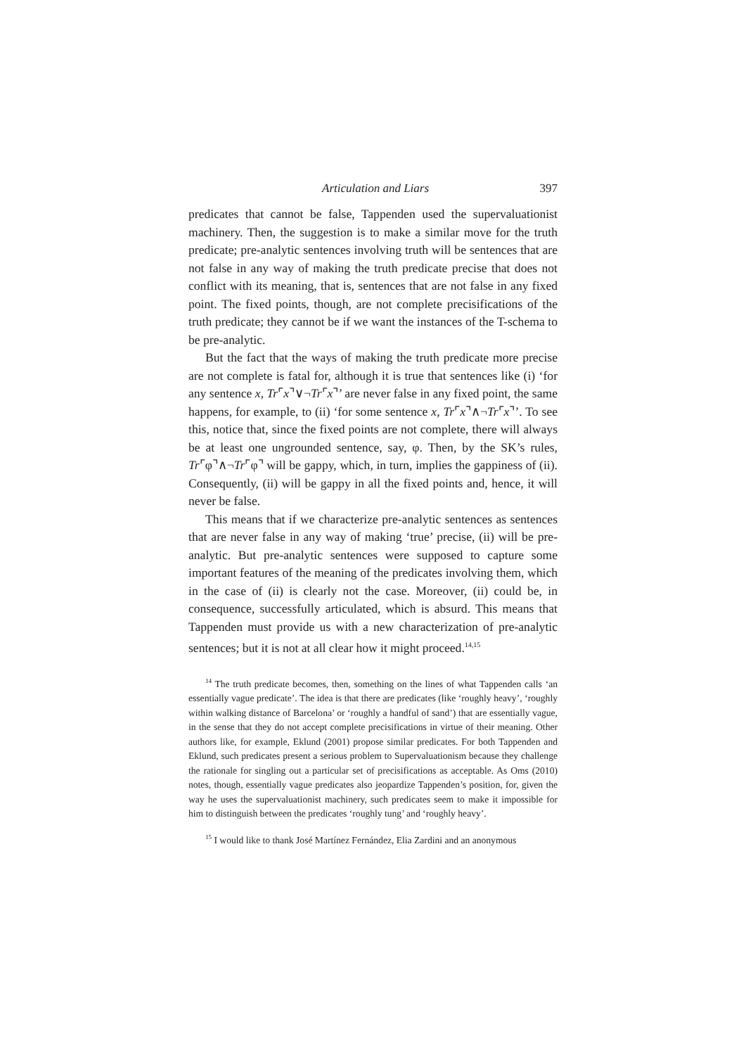Articulation and Liars 397
predicates that cannot be false, Tappenden used the supervaluationist machinery. Then, the suggestion is to make a similar move for the truth predicate; pre-analytic sentences involving truth will be sentences that are not false in any way of making the truth predicate precise that does not conflict with its meaning, that is, sentences that are not false in any fixed point. The fixed points, though, are not complete precisifications of the truth predicate; they cannot be if we want the instances of the T-schema to be pre-analytic.
But the fact that the ways of making the truth predicate more precise are not complete is fatal for, although it is true that sentences like (i) ‘for any sentence x, Tr⌜x⌝∨¬Tr⌜x⌝’ are never false in any fixed point, the same happens, for example, to (ii) ‘for some sentence x, Tr⌜x⌝∧¬Tr⌜x⌝’. To see this, notice that, since the fixed points are not complete, there will always be at least one ungrounded sentence, say, φ. Then, by the SK’s rules, Tr⌜φ⌝∧¬Tr⌜φ⌝ will be gappy, which, in turn, implies the gappiness of (ii). Consequently, (ii) will be gappy in all the fixed points and, hence, it will never be false.
This means that if we characterize pre-analytic sentences as sentences that are never false in any way of making ‘true’ precise, (ii) will be pre-analytic. But pre-analytic sentences were supposed to capture some important features of the meaning of the predicates involving them, which in the case of (ii) is clearly not the case. Moreover, (ii) could be, in consequence, successfully articulated, which is absurd. This means that Tappenden must provide us with a new characterization of pre-analytic sentences; but it is not at all clear how it might proceed.<sup>14,15</sup>
<sup>14</sup> The truth predicate becomes, then, something on the lines of what Tappenden calls ‘an essentially vague predicate’. The idea is that there are predicates (like ‘roughly heavy’, ‘roughly within walking distance of Barcelona’ or ‘roughly a handful of sand’) that are essentially vague, in the sense that they do not accept complete precisifications in virtue of their meaning. Other authors like, for example, Eklund (2001) propose similar predicates. For both Tappenden and Eklund, such predicates present a serious problem to Supervaluationism because they challenge the rationale for singling out a particular set of precisifications as acceptable. As Oms (2010) notes, though, essentially vague predicates also jeopardize Tappenden’s position, for, given the way he uses the supervaluationist machinery, such predicates seem to make it impossible for him to distinguish between the predicates ‘roughly tung’ and ‘roughly heavy’.
<sup>15</sup> I would like to thank José Martínez Fernández, Elia Zardini and an anonymous